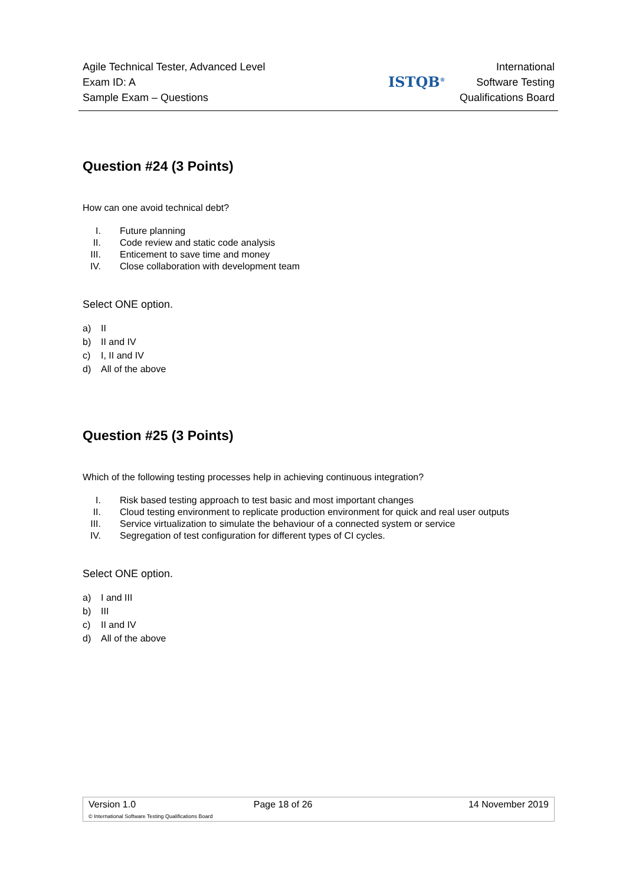Agile Technical Tester, Advanced Level
Exam ID: A
Sample Exam – Questions
ISTQB<sup>®</sup>
International
Software Testing
Qualifications Board
Question #24 (3 Points)
How can one avoid technical debt?
I. Future planning
II. Code review and static code analysis
III. Enticement to save time and money
IV. Close collaboration with development team
Select ONE option.
a) II
b) II and IV
c) I, II and IV
d) All of the above
Question #25 (3 Points)
Which of the following testing processes help in achieving continuous integration?
I. Risk based testing approach to test basic and most important changes
II. Cloud testing environment to replicate production environment for quick and real user outputs
III. Service virtualization to simulate the behaviour of a connected system or service
IV. Segregation of test configuration for different types of CI cycles.
Select ONE option.
a) I and III
b) III
c) II and IV
d) All of the above
| Version 1.0 | Page 18 of 26 | 14 November 2019 |
| © International Software Testing Qualifications Board | | |